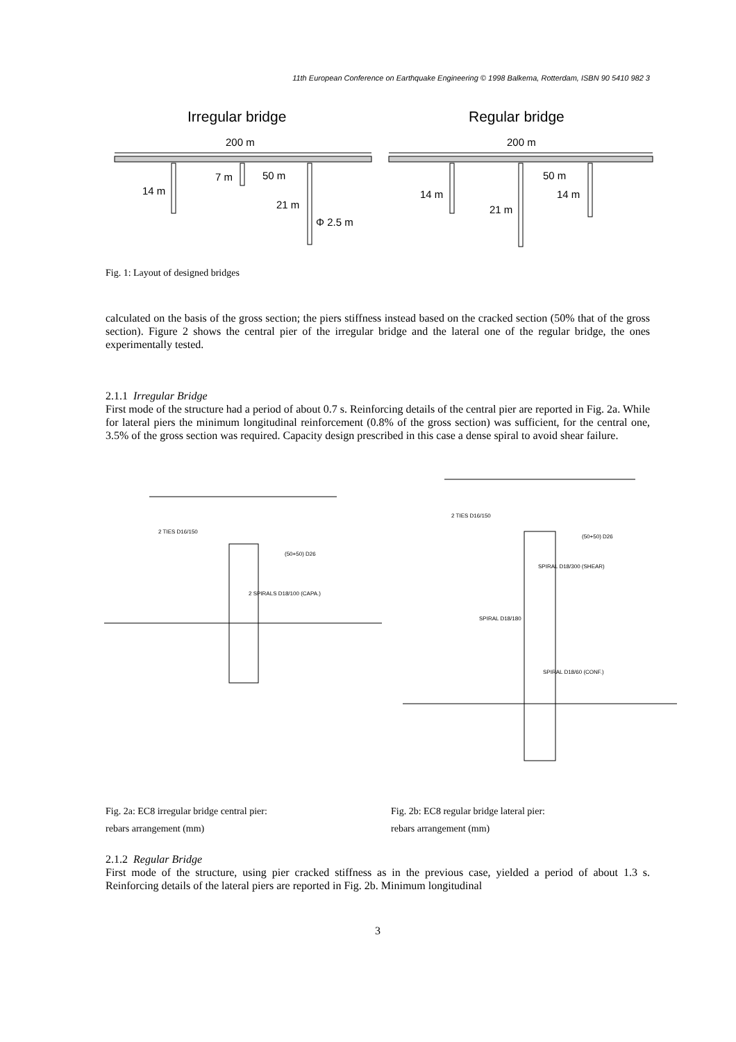11th European Conference on Earthquake Engineering © 1998 Balkema, Rotterdam, ISBN 90 5410 982 3
Irregular bridge
Regular bridge
200 m
200 m
14 m
7 m
50 m
21 m
Φ 2.5 m
14 m
21 m
50 m
14 m
Fig. 1: Layout of designed bridges
calculated on the basis of the gross section; the piers stiffness instead based on the cracked section (50% that of the gross section). Figure 2 shows the central pier of the irregular bridge and the lateral one of the regular bridge, the ones experimentally tested.
2.1.1 Irregular Bridge
First mode of the structure had a period of about 0.7 s. Reinforcing details of the central pier are reported in Fig. 2a. While for lateral piers the minimum longitudinal reinforcement (0.8% of the gross section) was sufficient, for the central one, 3.5% of the gross section was required. Capacity design prescribed in this case a dense spiral to avoid shear failure.
2 TIES D16/150
(50+50) D26
2 SPIRALS D18/100 (CAPA.)
2 TIES D16/150
(50+50) D26
SPIRAL D18/300 (SHEAR)
SPIRAL D18/180
SPIRAL D18/60 (CONF.)
Fig. 2a: EC8 irregular bridge central pier:
rebars arrangement (mm)
Fig. 2b: EC8 regular bridge lateral pier:
rebars arrangement (mm)
2.1.2 Regular Bridge
First mode of the structure, using pier cracked stiffness as in the previous case, yielded a period of about 1.3 s. Reinforcing details of the lateral piers are reported in Fig. 2b. Minimum longitudinal
3